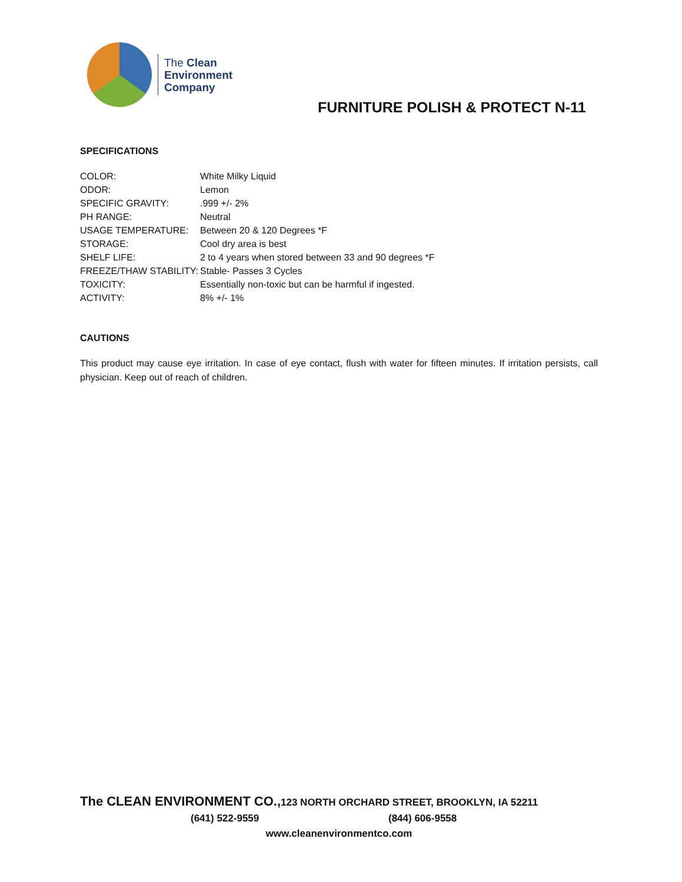The Clean
Environment
Company
FURNITURE POLISH & PROTECT N-11
SPECIFICATIONS
| COLOR: | White Milky Liquid |
| ODOR: | Lemon |
| SPECIFIC GRAVITY: | .999 +/- 2% |
| PH RANGE: | Neutral |
| USAGE TEMPERATURE: | Between 20 & 120 Degrees *F |
| STORAGE: | Cool dry area is best |
| SHELF LIFE: | 2 to 4 years when stored between 33 and 90 degrees *F |
| FREEZE/THAW STABILITY: | Stable- Passes 3 Cycles |
| TOXICITY: | Essentially non-toxic but can be harmful if ingested. |
| ACTIVITY: | 8% +/- 1% |
CAUTIONS
This product may cause eye irritation. In case of eye contact, flush with water for fifteen minutes. If irritation persists, call physician. Keep out of reach of children.
The CLEAN ENVIRONMENT CO., 123 NORTH ORCHARD STREET, BROOKLYN, IA 52211
(641) 522-9559 (844) 606-9558
www.cleanenvironmentco.com